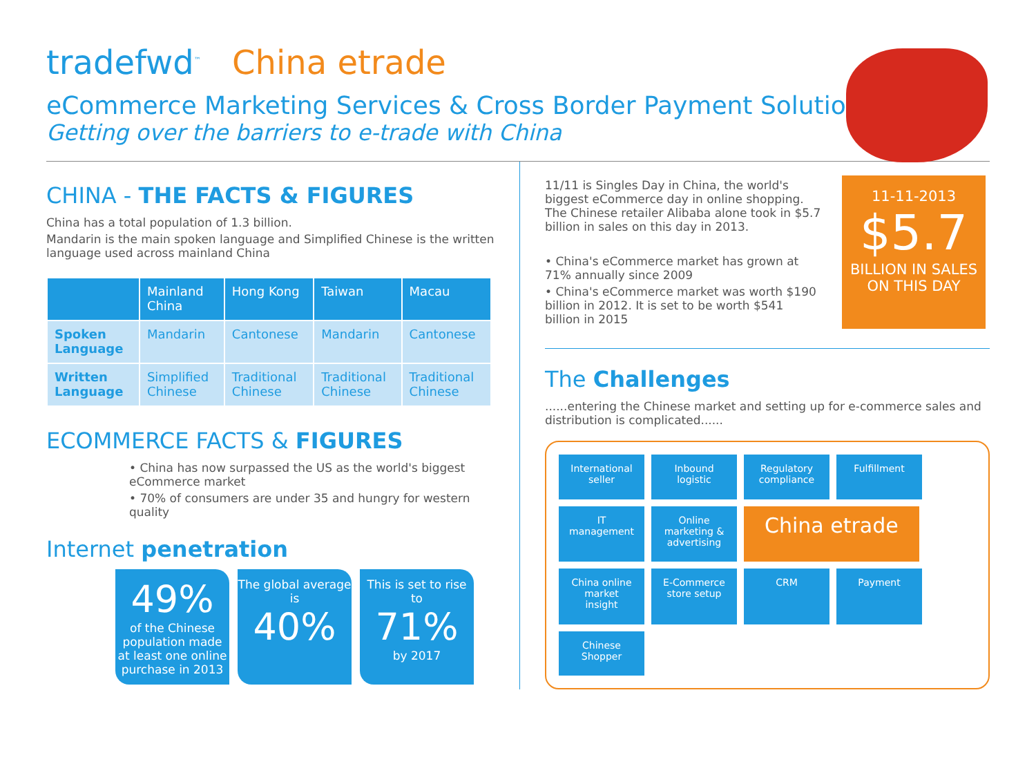tradefwd<sup>™</sup> China etrade
eCommerce Marketing Services & Cross Border Payment Solution
Getting over the barriers to e-trade with China
CHINA - THE FACTS & FIGURES
China has a total population of 1.3 billion.
Mandarin is the main spoken language and Simplified Chinese is the written language used across mainland China
| | Mainland China | Hong Kong | Taiwan | Macau |
| --- | --- | --- | --- | --- |
| Spoken Language | Mandarin | Cantonese | Mandarin | Cantonese |
| Written Language | Simplified Chinese | Traditional Chinese | Traditional Chinese | Traditional Chinese |
ECOMMERCE FACTS & FIGURES
• China has now surpassed the US as the world's biggest eCommerce market
• 70% of consumers are under 35 and hungry for western quality
Internet penetration
49%
of the Chinese population made at least one online purchase in 2013
The global average is
40%
This is set to rise to
71%
by 2017
11/11 is Singles Day in China, the world's biggest eCommerce day in online shopping. The Chinese retailer Alibaba alone took in $5.7 billion in sales on this day in 2013.
• China's eCommerce market has grown at 71% annually since 2009
• China's eCommerce market was worth $190 billion in 2012. It is set to be worth $541 billion in 2015
11-11-2013
$5.7
BILLION IN SALES ON THIS DAY
The Challenges
......entering the Chinese market and setting up for e-commerce sales and distribution is complicated......
International seller
Inbound logistic
Regulatory compliance
Fulfillment
IT management
Online marketing & advertising
China etrade
China online market insight
E-Commerce store setup
CRM
Payment
Chinese Shopper